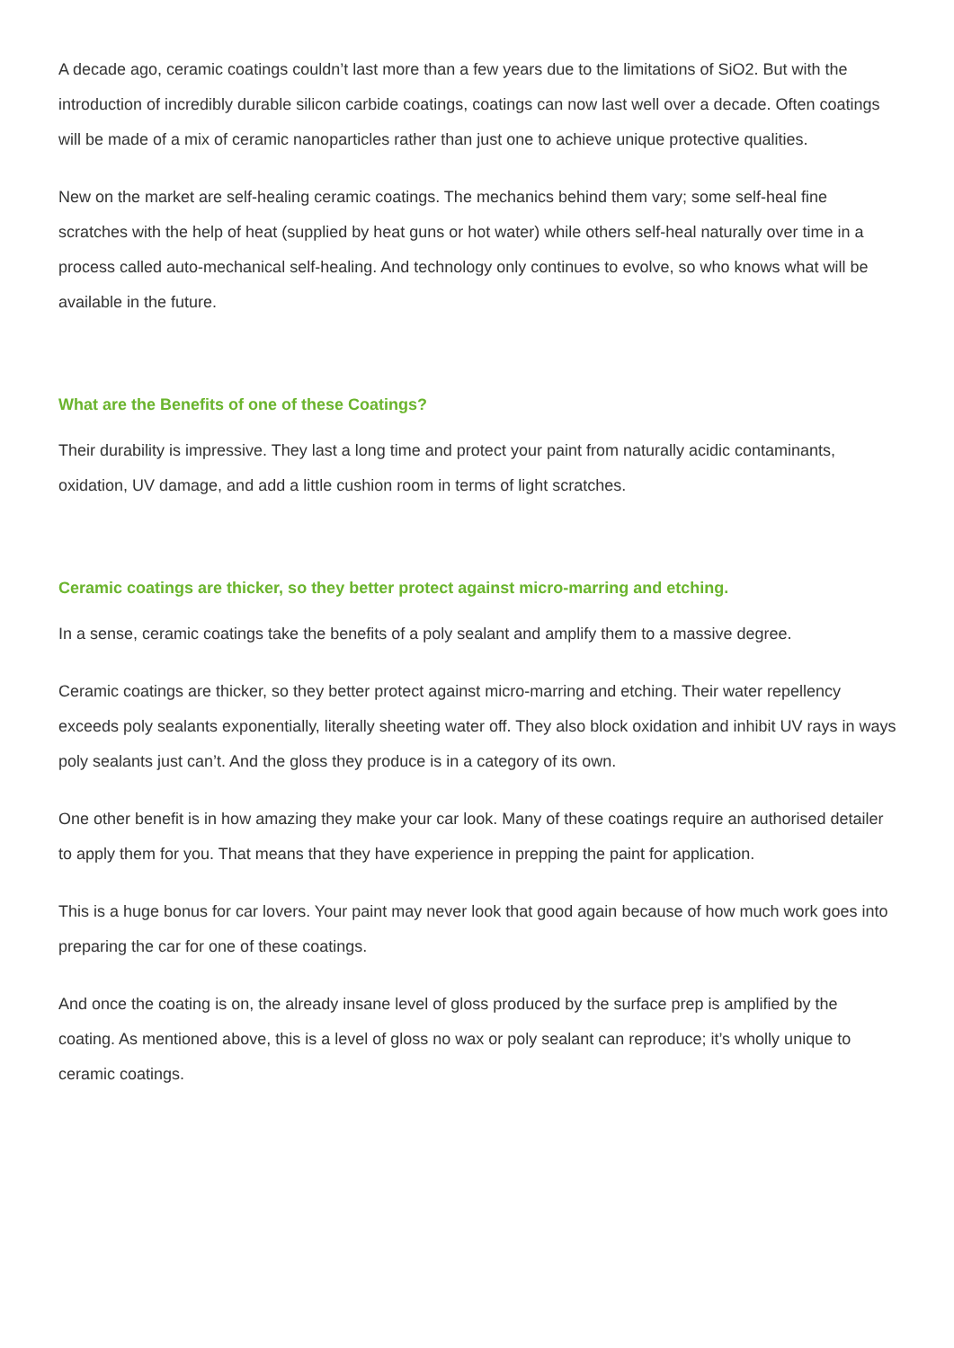A decade ago, ceramic coatings couldn’t last more than a few years due to the limitations of SiO2. But with the introduction of incredibly durable silicon carbide coatings, coatings can now last well over a decade. Often coatings will be made of a mix of ceramic nanoparticles rather than just one to achieve unique protective qualities.
New on the market are self-healing ceramic coatings. The mechanics behind them vary; some self-heal fine scratches with the help of heat (supplied by heat guns or hot water) while others self-heal naturally over time in a process called auto-mechanical self-healing. And technology only continues to evolve, so who knows what will be available in the future.
What are the Benefits of one of these Coatings?
Their durability is impressive. They last a long time and protect your paint from naturally acidic contaminants, oxidation, UV damage, and add a little cushion room in terms of light scratches.
Ceramic coatings are thicker, so they better protect against micro-marring and etching.
In a sense, ceramic coatings take the benefits of a poly sealant and amplify them to a massive degree.
Ceramic coatings are thicker, so they better protect against micro-marring and etching. Their water repellency exceeds poly sealants exponentially, literally sheeting water off. They also block oxidation and inhibit UV rays in ways poly sealants just can’t. And the gloss they produce is in a category of its own.
One other benefit is in how amazing they make your car look. Many of these coatings require an authorised detailer to apply them for you. That means that they have experience in prepping the paint for application.
This is a huge bonus for car lovers. Your paint may never look that good again because of how much work goes into preparing the car for one of these coatings.
And once the coating is on, the already insane level of gloss produced by the surface prep is amplified by the coating. As mentioned above, this is a level of gloss no wax or poly sealant can reproduce; it’s wholly unique to ceramic coatings.